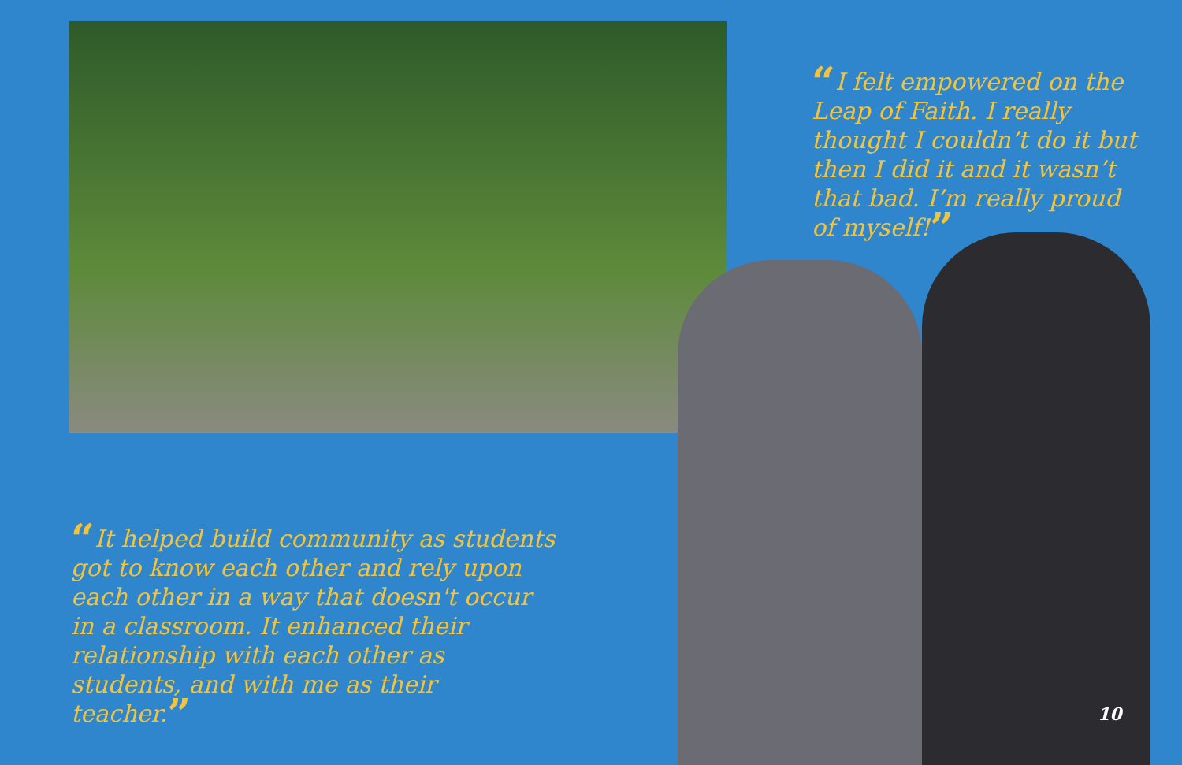“I felt empowered on the Leap of Faith. I really thought I couldn’t do it but then I did it and it wasn’t that bad. I’m really proud of myself!”
“It helped build community as students got to know each other and rely upon each other in a way that doesn't occur in a classroom. It enhanced their relationship with each other as students, and with me as their teacher.”
10